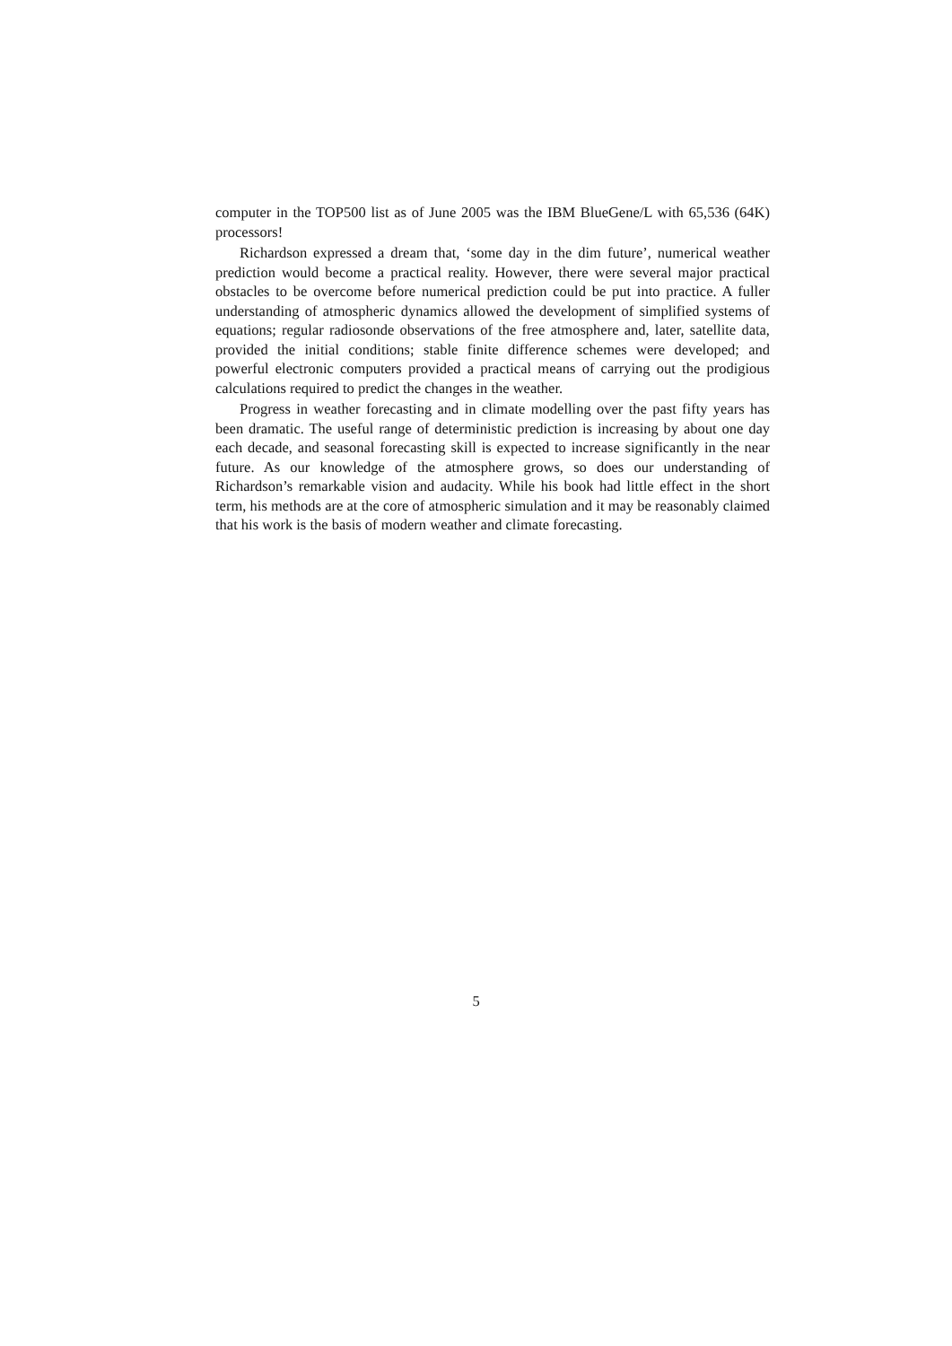computer in the TOP500 list as of June 2005 was the IBM BlueGene/L with 65,536 (64K) processors!
Richardson expressed a dream that, ‘some day in the dim future’, numerical weather prediction would become a practical reality. However, there were several major practical obstacles to be overcome before numerical prediction could be put into practice. A fuller understanding of atmospheric dynamics allowed the development of simplified systems of equations; regular radiosonde observations of the free atmosphere and, later, satellite data, provided the initial conditions; stable finite difference schemes were developed; and powerful electronic computers provided a practical means of carrying out the prodigious calculations required to predict the changes in the weather.
Progress in weather forecasting and in climate modelling over the past fifty years has been dramatic. The useful range of deterministic prediction is increasing by about one day each decade, and seasonal forecasting skill is expected to increase significantly in the near future. As our knowledge of the atmosphere grows, so does our understanding of Richardson’s remarkable vision and audacity. While his book had little effect in the short term, his methods are at the core of atmospheric simulation and it may be reasonably claimed that his work is the basis of modern weather and climate forecasting.
5